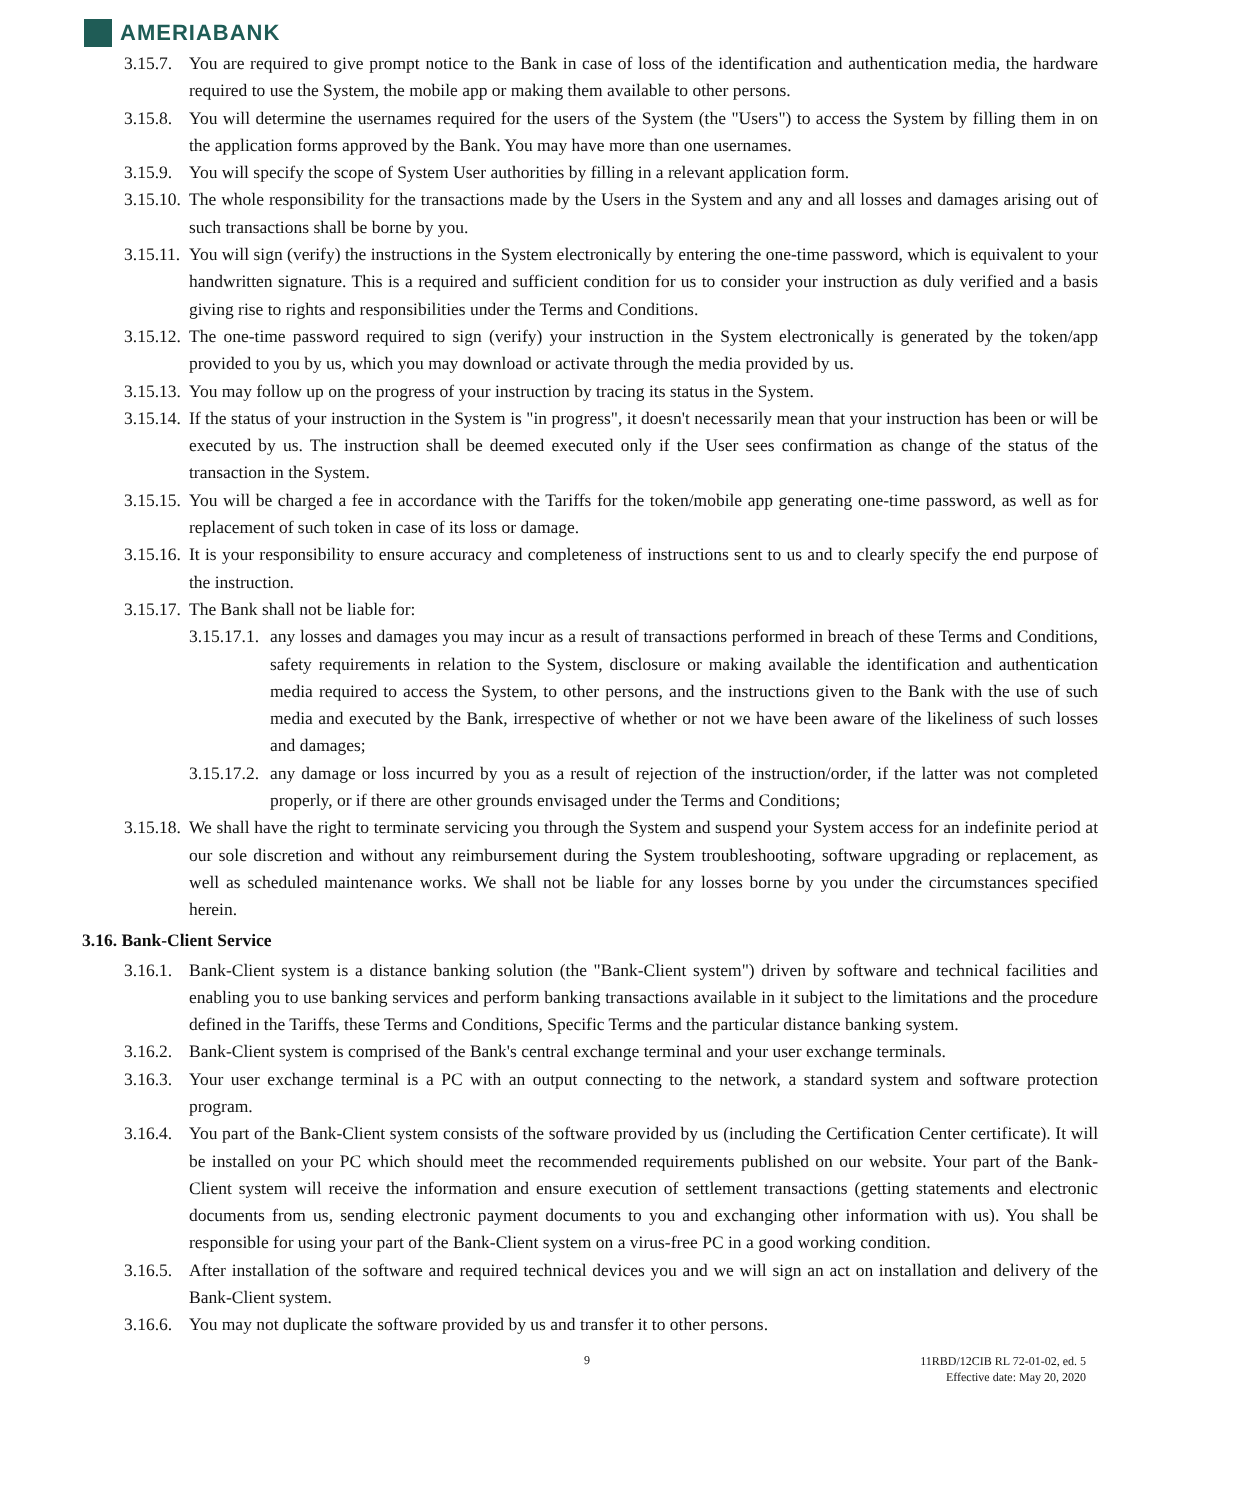AMERIABANK
3.15.7.
You are required to give prompt notice to the Bank in case of loss of the identification and authentication media, the hardware required to use the System, the mobile app or making them available to other persons.
3.15.8.
You will determine the usernames required for the users of the System (the "Users") to access the System by filling them in on the application forms approved by the Bank. You may have more than one usernames.
3.15.9.
You will specify the scope of System User authorities by filling in a relevant application form.
3.15.10.
The whole responsibility for the transactions made by the Users in the System and any and all losses and damages arising out of such transactions shall be borne by you.
3.15.11.
You will sign (verify) the instructions in the System electronically by entering the one-time password, which is equivalent to your handwritten signature. This is a required and sufficient condition for us to consider your instruction as duly verified and a basis giving rise to rights and responsibilities under the Terms and Conditions.
3.15.12.
The one-time password required to sign (verify) your instruction in the System electronically is generated by the token/app provided to you by us, which you may download or activate through the media provided by us.
3.15.13.
You may follow up on the progress of your instruction by tracing its status in the System.
3.15.14.
If the status of your instruction in the System is "in progress", it doesn't necessarily mean that your instruction has been or will be executed by us. The instruction shall be deemed executed only if the User sees confirmation as change of the status of the transaction in the System.
3.15.15.
You will be charged a fee in accordance with the Tariffs for the token/mobile app generating one-time password, as well as for replacement of such token in case of its loss or damage.
3.15.16.
It is your responsibility to ensure accuracy and completeness of instructions sent to us and to clearly specify the end purpose of the instruction.
3.15.17.
The Bank shall not be liable for:
3.15.17.1.
any losses and damages you may incur as a result of transactions performed in breach of these Terms and Conditions, safety requirements in relation to the System, disclosure or making available the identification and authentication media required to access the System, to other persons, and the instructions given to the Bank with the use of such media and executed by the Bank, irrespective of whether or not we have been aware of the likeliness of such losses and damages;
3.15.17.2.
any damage or loss incurred by you as a result of rejection of the instruction/order, if the latter was not completed properly, or if there are other grounds envisaged under the Terms and Conditions;
3.15.18.
We shall have the right to terminate servicing you through the System and suspend your System access for an indefinite period at our sole discretion and without any reimbursement during the System troubleshooting, software upgrading or replacement, as well as scheduled maintenance works. We shall not be liable for any losses borne by you under the circumstances specified herein.
3.16. Bank-Client Service
3.16.1.
Bank-Client system is a distance banking solution (the "Bank-Client system") driven by software and technical facilities and enabling you to use banking services and perform banking transactions available in it subject to the limitations and the procedure defined in the Tariffs, these Terms and Conditions, Specific Terms and the particular distance banking system.
3.16.2.
Bank-Client system is comprised of the Bank's central exchange terminal and your user exchange terminals.
3.16.3.
Your user exchange terminal is a PC with an output connecting to the network, a standard system and software protection program.
3.16.4.
You part of the Bank-Client system consists of the software provided by us (including the Certification Center certificate). It will be installed on your PC which should meet the recommended requirements published on our website. Your part of the Bank-Client system will receive the information and ensure execution of settlement transactions (getting statements and electronic documents from us, sending electronic payment documents to you and exchanging other information with us). You shall be responsible for using your part of the Bank-Client system on a virus-free PC in a good working condition.
3.16.5.
After installation of the software and required technical devices you and we will sign an act on installation and delivery of the Bank-Client system.
3.16.6.
You may not duplicate the software provided by us and transfer it to other persons.
9
11RBD/12CIB RL 72-01-02, ed. 5
Effective date: May 20, 2020